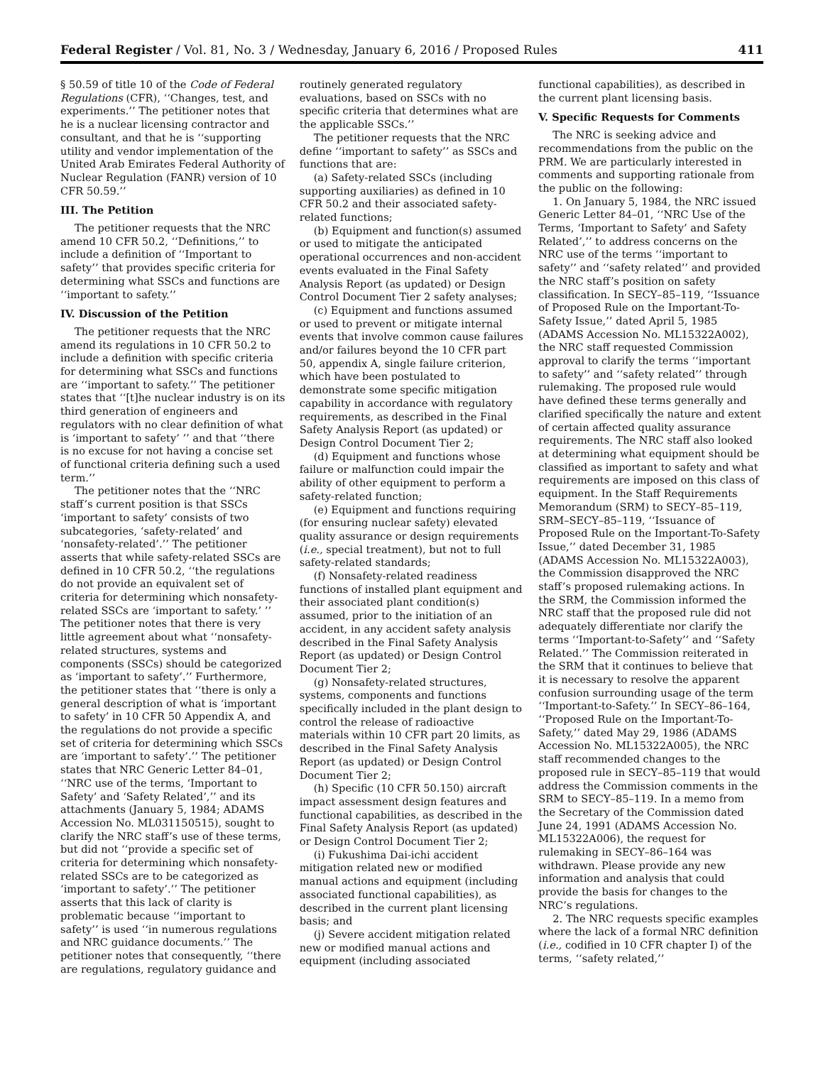Federal Register / Vol. 81, No. 3 / Wednesday, January 6, 2016 / Proposed Rules 411
§ 50.59 of title 10 of the Code of Federal Regulations (CFR), ‘‘Changes, test, and experiments.’’ The petitioner notes that he is a nuclear licensing contractor and consultant, and that he is ‘‘supporting utility and vendor implementation of the United Arab Emirates Federal Authority of Nuclear Regulation (FANR) version of 10 CFR 50.59.’’
III. The Petition
The petitioner requests that the NRC amend 10 CFR 50.2, ‘‘Definitions,’’ to include a definition of ‘‘Important to safety’’ that provides specific criteria for determining what SSCs and functions are ‘‘important to safety.’’
IV. Discussion of the Petition
The petitioner requests that the NRC amend its regulations in 10 CFR 50.2 to include a definition with specific criteria for determining what SSCs and functions are ‘‘important to safety.’’ The petitioner states that ‘‘[t]he nuclear industry is on its third generation of engineers and regulators with no clear definition of what is ‘important to safety’ ’’ and that ‘‘there is no excuse for not having a concise set of functional criteria defining such a used term.’’
The petitioner notes that the ‘‘NRC staff’s current position is that SSCs ‘important to safety’ consists of two subcategories, ‘safety-related’ and ‘nonsafety-related’.’’ The petitioner asserts that while safety-related SSCs are defined in 10 CFR 50.2, ‘‘the regulations do not provide an equivalent set of criteria for determining which nonsafety-related SSCs are ‘important to safety.’ ’’ The petitioner notes that there is very little agreement about what ‘‘nonsafety-related structures, systems and components (SSCs) should be categorized as ‘important to safety’.’’ Furthermore, the petitioner states that ‘‘there is only a general description of what is ‘important to safety’ in 10 CFR 50 Appendix A, and the regulations do not provide a specific set of criteria for determining which SSCs are ‘important to safety’.’’ The petitioner states that NRC Generic Letter 84–01, ‘‘NRC use of the terms, ‘Important to Safety’ and ‘Safety Related’,’’ and its attachments (January 5, 1984; ADAMS Accession No. ML031150515), sought to clarify the NRC staff’s use of these terms, but did not ‘‘provide a specific set of criteria for determining which nonsafety-related SSCs are to be categorized as ‘important to safety’.’’ The petitioner asserts that this lack of clarity is problematic because ‘‘important to safety’’ is used ‘‘in numerous regulations and NRC guidance documents.’’ The petitioner notes that consequently, ‘‘there are regulations, regulatory guidance and routinely generated regulatory evaluations, based on SSCs with no specific criteria that determines what are the applicable SSCs.’’
The petitioner requests that the NRC define ‘‘important to safety’’ as SSCs and functions that are:
(a) Safety-related SSCs (including supporting auxiliaries) as defined in 10 CFR 50.2 and their associated safety-related functions;
(b) Equipment and function(s) assumed or used to mitigate the anticipated operational occurrences and non-accident events evaluated in the Final Safety Analysis Report (as updated) or Design Control Document Tier 2 safety analyses;
(c) Equipment and functions assumed or used to prevent or mitigate internal events that involve common cause failures and/or failures beyond the 10 CFR part 50, appendix A, single failure criterion, which have been postulated to demonstrate some specific mitigation capability in accordance with regulatory requirements, as described in the Final Safety Analysis Report (as updated) or Design Control Document Tier 2;
(d) Equipment and functions whose failure or malfunction could impair the ability of other equipment to perform a safety-related function;
(e) Equipment and functions requiring (for ensuring nuclear safety) elevated quality assurance or design requirements (i.e., special treatment), but not to full safety-related standards;
(f) Nonsafety-related readiness functions of installed plant equipment and their associated plant condition(s) assumed, prior to the initiation of an accident, in any accident safety analysis described in the Final Safety Analysis Report (as updated) or Design Control Document Tier 2;
(g) Nonsafety-related structures, systems, components and functions specifically included in the plant design to control the release of radioactive materials within 10 CFR part 20 limits, as described in the Final Safety Analysis Report (as updated) or Design Control Document Tier 2;
(h) Specific (10 CFR 50.150) aircraft impact assessment design features and functional capabilities, as described in the Final Safety Analysis Report (as updated) or Design Control Document Tier 2;
(i) Fukushima Dai-ichi accident mitigation related new or modified manual actions and equipment (including associated functional capabilities), as described in the current plant licensing basis; and
(j) Severe accident mitigation related new or modified manual actions and equipment (including associated functional capabilities), as described in the current plant licensing basis.
V. Specific Requests for Comments
The NRC is seeking advice and recommendations from the public on the PRM. We are particularly interested in comments and supporting rationale from the public on the following:
1. On January 5, 1984, the NRC issued Generic Letter 84–01, ‘‘NRC Use of the Terms, ‘Important to Safety’ and Safety Related’,’’ to address concerns on the NRC use of the terms ‘‘important to safety’’ and ‘‘safety related’’ and provided the NRC staff’s position on safety classification. In SECY–85–119, ‘‘Issuance of Proposed Rule on the Important-To-Safety Issue,’’ dated April 5, 1985 (ADAMS Accession No. ML15322A002), the NRC staff requested Commission approval to clarify the terms ‘‘important to safety’’ and ‘‘safety related’’ through rulemaking. The proposed rule would have defined these terms generally and clarified specifically the nature and extent of certain affected quality assurance requirements. The NRC staff also looked at determining what equipment should be classified as important to safety and what requirements are imposed on this class of equipment. In the Staff Requirements Memorandum (SRM) to SECY–85–119, SRM–SECY–85–119, ‘‘Issuance of Proposed Rule on the Important-To-Safety Issue,’’ dated December 31, 1985 (ADAMS Accession No. ML15322A003), the Commission disapproved the NRC staff’s proposed rulemaking actions. In the SRM, the Commission informed the NRC staff that the proposed rule did not adequately differentiate nor clarify the terms ‘‘Important-to-Safety’’ and ‘‘Safety Related.’’ The Commission reiterated in the SRM that it continues to believe that it is necessary to resolve the apparent confusion surrounding usage of the term ‘‘Important-to-Safety.’’ In SECY–86–164, ‘‘Proposed Rule on the Important-To-Safety,’’ dated May 29, 1986 (ADAMS Accession No. ML15322A005), the NRC staff recommended changes to the proposed rule in SECY–85–119 that would address the Commission comments in the SRM to SECY–85–119. In a memo from the Secretary of the Commission dated June 24, 1991 (ADAMS Accession No. ML15322A006), the request for rulemaking in SECY–86–164 was withdrawn. Please provide any new information and analysis that could provide the basis for changes to the NRC’s regulations.
2. The NRC requests specific examples where the lack of a formal NRC definition (i.e., codified in 10 CFR chapter I) of the terms, ‘‘safety related,’’